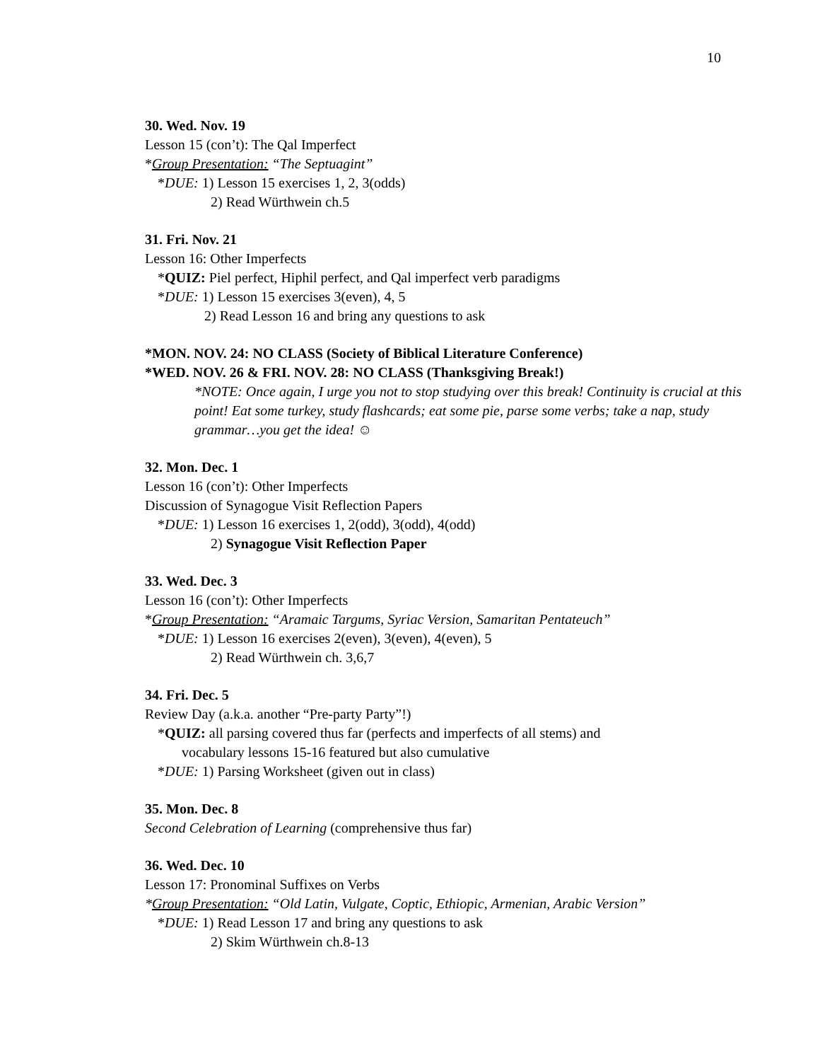10
30. Wed. Nov. 19
Lesson 15 (con’t): The Qal Imperfect
*Group Presentation: “The Septuagint”
*DUE: 1) Lesson 15 exercises 1, 2, 3(odds)
2) Read Würthwein ch.5
31. Fri. Nov. 21
Lesson 16: Other Imperfects
*QUIZ: Piel perfect, Hiphil perfect, and Qal imperfect verb paradigms
*DUE: 1) Lesson 15 exercises 3(even), 4, 5
2) Read Lesson 16 and bring any questions to ask
*MON. NOV. 24: NO CLASS (Society of Biblical Literature Conference)
*WED. NOV. 26 & FRI. NOV. 28: NO CLASS (Thanksgiving Break!)
*NOTE: Once again, I urge you not to stop studying over this break! Continuity is crucial at this point! Eat some turkey, study flashcards; eat some pie, parse some verbs; take a nap, study grammar…you get the idea! ☺
32. Mon. Dec. 1
Lesson 16 (con’t): Other Imperfects
Discussion of Synagogue Visit Reflection Papers
*DUE: 1) Lesson 16 exercises 1, 2(odd), 3(odd), 4(odd)
2) Synagogue Visit Reflection Paper
33. Wed. Dec. 3
Lesson 16 (con’t): Other Imperfects
*Group Presentation: “Aramaic Targums, Syriac Version, Samaritan Pentateuch”
*DUE: 1) Lesson 16 exercises 2(even), 3(even), 4(even), 5
2) Read Würthwein ch. 3,6,7
34. Fri. Dec. 5
Review Day (a.k.a. another “Pre-party Party”!)
*QUIZ: all parsing covered thus far (perfects and imperfects of all stems) and
vocabulary lessons 15-16 featured but also cumulative
*DUE: 1) Parsing Worksheet (given out in class)
35. Mon. Dec. 8
Second Celebration of Learning (comprehensive thus far)
36. Wed. Dec. 10
Lesson 17: Pronominal Suffixes on Verbs
*Group Presentation: “Old Latin, Vulgate, Coptic, Ethiopic, Armenian, Arabic Version”
*DUE: 1) Read Lesson 17 and bring any questions to ask
2) Skim Würthwein ch.8-13